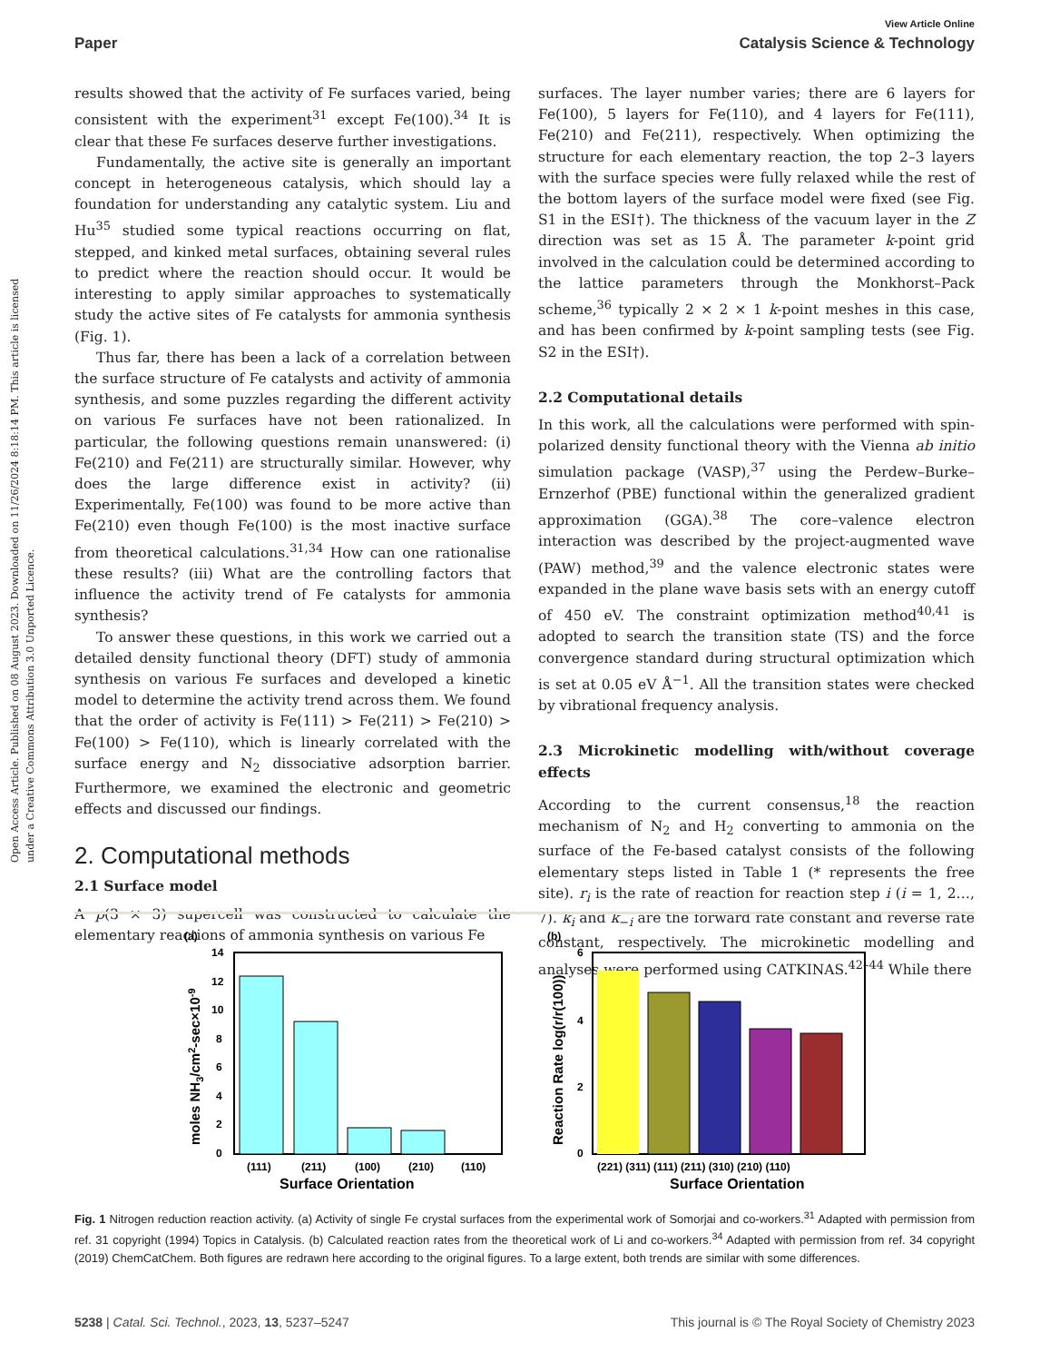Open Access Article. Published on 08 August 2023. Downloaded on 11/26/2024 8:18:14 PM. This article is licensed under a Creative Commons Attribution 3.0 Unported Licence.
View Article Online
Paper Catalysis Science & Technology
results showed that the activity of Fe surfaces varied, being consistent with the experiment<sup>31</sup> except Fe(100).<sup>34</sup> It is clear that these Fe surfaces deserve further investigations.
Fundamentally, the active site is generally an important concept in heterogeneous catalysis, which should lay a foundation for understanding any catalytic system. Liu and Hu<sup>35</sup> studied some typical reactions occurring on flat, stepped, and kinked metal surfaces, obtaining several rules to predict where the reaction should occur. It would be interesting to apply similar approaches to systematically study the active sites of Fe catalysts for ammonia synthesis (Fig. 1).
Thus far, there has been a lack of a correlation between the surface structure of Fe catalysts and activity of ammonia synthesis, and some puzzles regarding the different activity on various Fe surfaces have not been rationalized. In particular, the following questions remain unanswered: (i) Fe(210) and Fe(211) are structurally similar. However, why does the large difference exist in activity? (ii) Experimentally, Fe(100) was found to be more active than Fe(210) even though Fe(100) is the most inactive surface from theoretical calculations.<sup>31,34</sup> How can one rationalise these results? (iii) What are the controlling factors that influence the activity trend of Fe catalysts for ammonia synthesis?
To answer these questions, in this work we carried out a detailed density functional theory (DFT) study of ammonia synthesis on various Fe surfaces and developed a kinetic model to determine the activity trend across them. We found that the order of activity is Fe(111) > Fe(211) > Fe(210) > Fe(100) > Fe(110), which is linearly correlated with the surface energy and N<sub>2</sub> dissociative adsorption barrier. Furthermore, we examined the electronic and geometric effects and discussed our findings.
2. Computational methods
2.1 Surface model
A p(3 × 3) supercell was constructed to calculate the elementary reactions of ammonia synthesis on various Fe
surfaces. The layer number varies; there are 6 layers for Fe(100), 5 layers for Fe(110), and 4 layers for Fe(111), Fe(210) and Fe(211), respectively. When optimizing the structure for each elementary reaction, the top 2–3 layers with the surface species were fully relaxed while the rest of the bottom layers of the surface model were fixed (see Fig. S1 in the ESI†). The thickness of the vacuum layer in the Z direction was set as 15 Å. The parameter k-point grid involved in the calculation could be determined according to the lattice parameters through the Monkhorst–Pack scheme,<sup>36</sup> typically 2 × 2 × 1 k-point meshes in this case, and has been confirmed by k-point sampling tests (see Fig. S2 in the ESI†).
2.2 Computational details
In this work, all the calculations were performed with spin-polarized density functional theory with the Vienna ab initio simulation package (VASP),<sup>37</sup> using the Perdew–Burke–Ernzerhof (PBE) functional within the generalized gradient approximation (GGA).<sup>38</sup> The core–valence electron interaction was described by the project-augmented wave (PAW) method,<sup>39</sup> and the valence electronic states were expanded in the plane wave basis sets with an energy cutoff of 450 eV. The constraint optimization method<sup>40,41</sup> is adopted to search the transition state (TS) and the force convergence standard during structural optimization which is set at 0.05 eV Å<sup>−1</sup>. All the transition states were checked by vibrational frequency analysis.
2.3 Microkinetic modelling with/without coverage effects
According to the current consensus,<sup>18</sup> the reaction mechanism of N<sub>2</sub> and H<sub>2</sub> converting to ammonia on the surface of the Fe-based catalyst consists of the following elementary steps listed in Table 1 (* represents the free site). r<sub>i</sub> is the rate of reaction for reaction step i (i = 1, 2…, 7). k<sub>i</sub> and k<sub>−i</sub> are the forward rate constant and reverse rate constant, respectively. The microkinetic modelling and analyses were performed using CATKINAS.<sup>42–44</sup> While there
(a)
0
2
4
6
8
10
12
14
(111)
(211)
(100)
(210)
(110)
Surface Orientation
moles NH3/cm2-sec×10-9
(b)
0
2
4
6
(221) (311) (111) (211) (310) (210) (110)
Surface Orientation
Reaction Rate log(r/r(100))
Fig. 1 Nitrogen reduction reaction activity. (a) Activity of single Fe crystal surfaces from the experimental work of Somorjai and co-workers.<sup>31</sup> Adapted with permission from ref. 31 copyright (1994) Topics in Catalysis. (b) Calculated reaction rates from the theoretical work of Li and co-workers.<sup>34</sup> Adapted with permission from ref. 34 copyright (2019) ChemCatChem. Both figures are redrawn here according to the original figures. To a large extent, both trends are similar with some differences.
5238 | Catal. Sci. Technol., 2023, 13, 5237–5247 This journal is © The Royal Society of Chemistry 2023